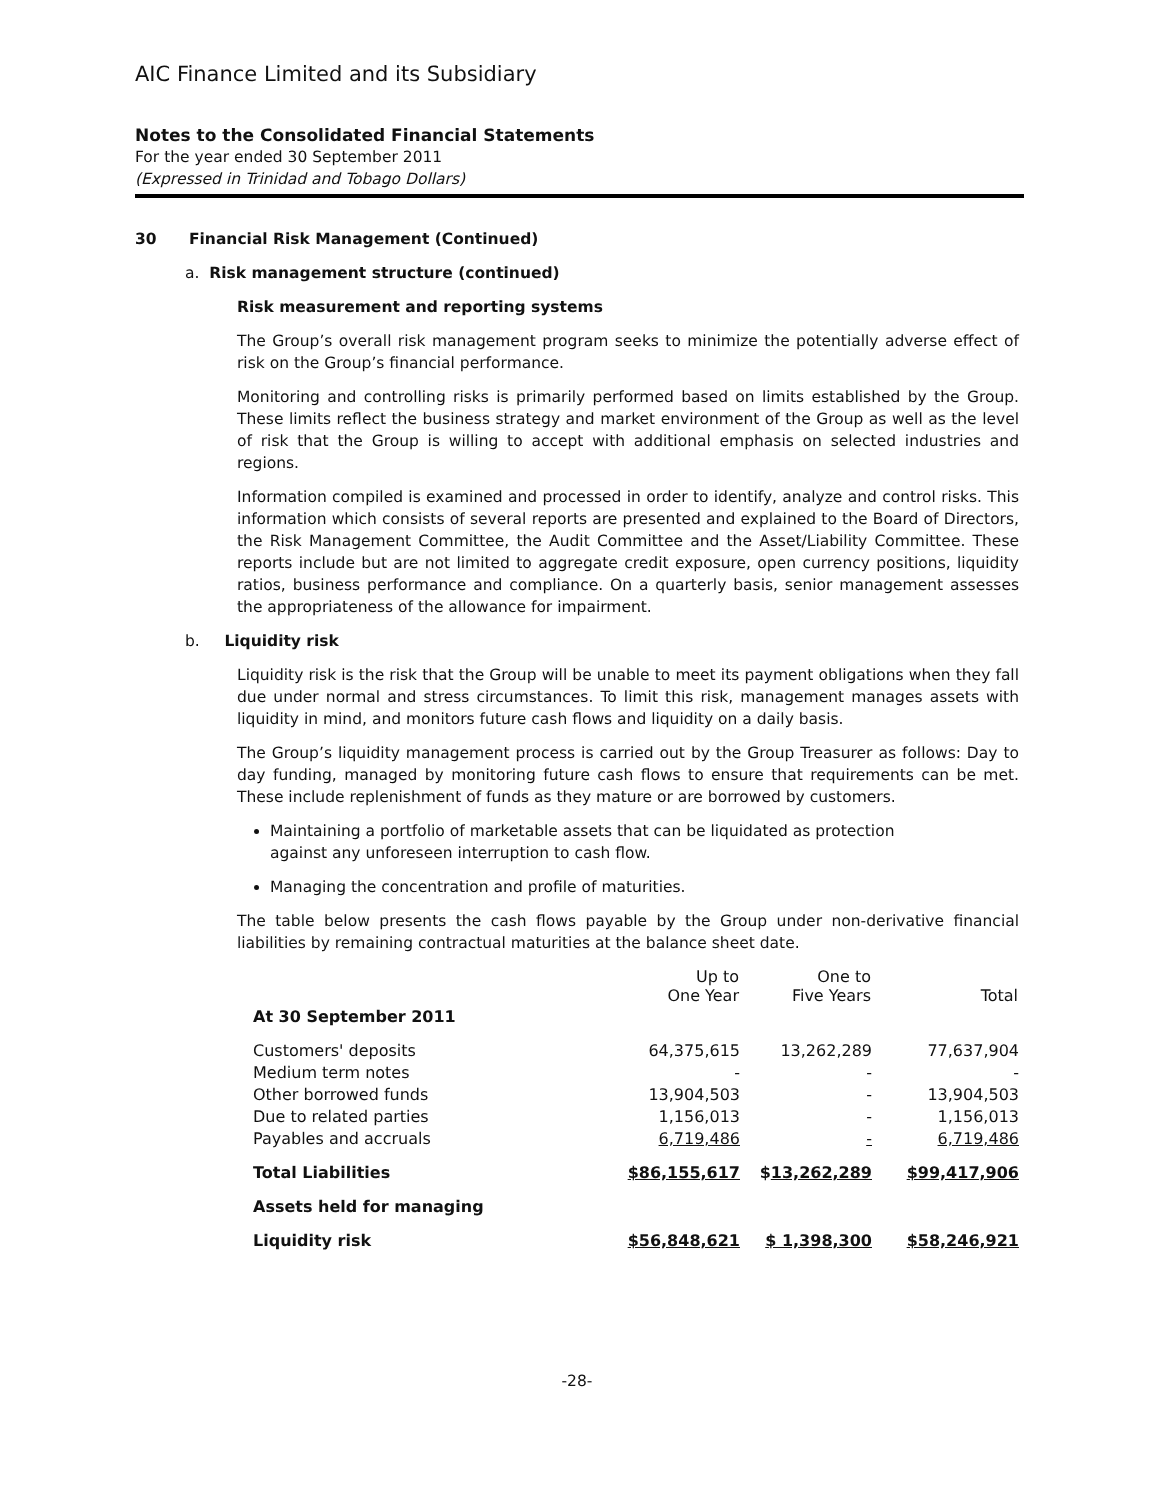AIC Finance Limited and its Subsidiary
Notes to the Consolidated Financial Statements
For the year ended 30 September 2011
(Expressed in Trinidad and Tobago Dollars)
30 Financial Risk Management (Continued)
a. Risk management structure (continued)
Risk measurement and reporting systems
The Group’s overall risk management program seeks to minimize the potentially adverse effect of risk on the Group’s financial performance.
Monitoring and controlling risks is primarily performed based on limits established by the Group. These limits reflect the business strategy and market environment of the Group as well as the level of risk that the Group is willing to accept with additional emphasis on selected industries and regions.
Information compiled is examined and processed in order to identify, analyze and control risks. This information which consists of several reports are presented and explained to the Board of Directors, the Risk Management Committee, the Audit Committee and the Asset/Liability Committee. These reports include but are not limited to aggregate credit exposure, open currency positions, liquidity ratios, business performance and compliance. On a quarterly basis, senior management assesses the appropriateness of the allowance for impairment.
b. Liquidity risk
Liquidity risk is the risk that the Group will be unable to meet its payment obligations when they fall due under normal and stress circumstances. To limit this risk, management manages assets with liquidity in mind, and monitors future cash flows and liquidity on a daily basis.
The Group’s liquidity management process is carried out by the Group Treasurer as follows: Day to day funding, managed by monitoring future cash flows to ensure that requirements can be met. These include replenishment of funds as they mature or are borrowed by customers.
Maintaining a portfolio of marketable assets that can be liquidated as protection
against any unforeseen interruption to cash flow.
Managing the concentration and profile of maturities.
The table below presents the cash flows payable by the Group under non-derivative financial liabilities by remaining contractual maturities at the balance sheet date.
| | Up to One Year | One to Five Years | Total |
| --- | --- | --- | --- |
| At 30 September 2011 | | | |
| Customers' deposits | 64,375,615 | 13,262,289 | 77,637,904 |
| Medium term notes | - | - | - |
| Other borrowed funds | 13,904,503 | - | 13,904,503 |
| Due to related parties | 1,156,013 | - | 1,156,013 |
| Payables and accruals | 6,719,486 | - | 6,719,486 |
| Total Liabilities | $86,155,617 | $ 13,262,289 | $99,417,906 |
| Assets held for managing | | | |
| Liquidity risk | $56,848,621 | $ 1,398,300 | $58,246,921 |
-28-